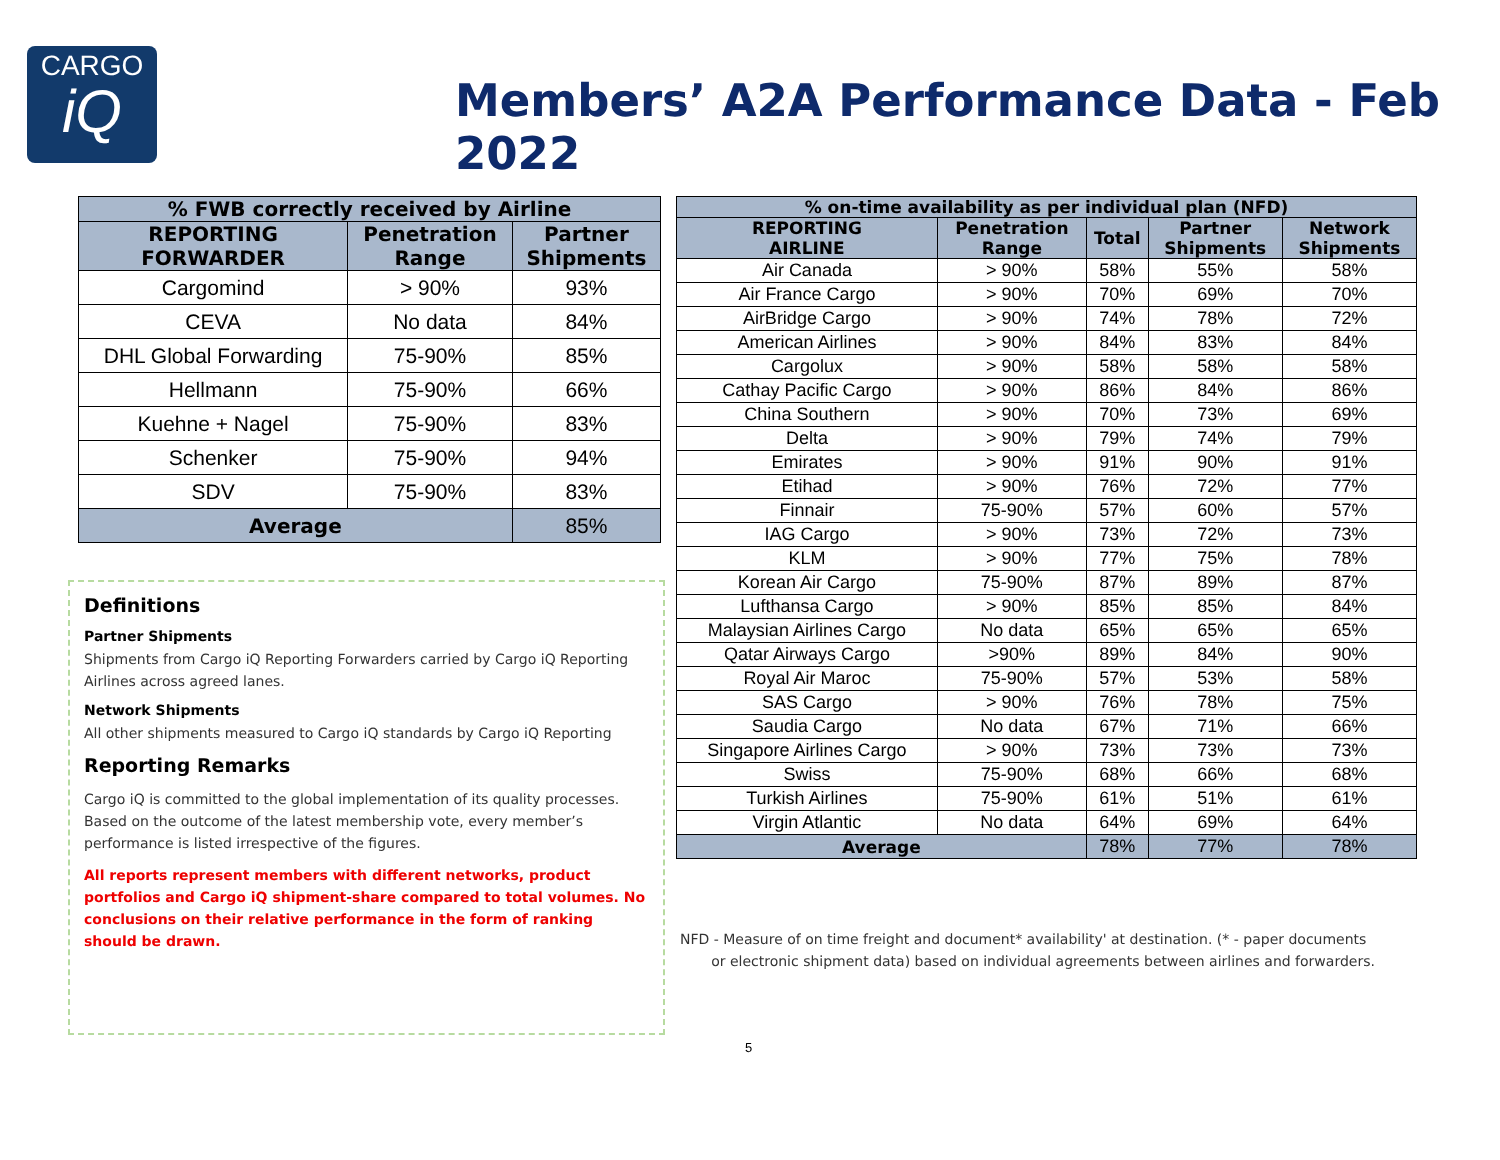CARGO
iQ
Members’ A2A Performance Data - Feb 2022
| % FWB correctly received by Airline | | |
| --- | --- | --- |
| REPORTING FORWARDER | Penetration Range | Partner Shipments |
| Cargomind | > 90% | 93% |
| CEVA | No data | 84% |
| DHL Global Forwarding | 75-90% | 85% |
| Hellmann | 75-90% | 66% |
| Kuehne + Nagel | 75-90% | 83% |
| Schenker | 75-90% | 94% |
| SDV | 75-90% | 83% |
| Average | | 85% |
Definitions
Partner Shipments
Shipments from Cargo iQ Reporting Forwarders carried by Cargo iQ Reporting Airlines across agreed lanes.
Network Shipments
All other shipments measured to Cargo iQ standards by Cargo iQ Reporting
Reporting Remarks
Cargo iQ is committed to the global implementation of its quality processes. Based on the outcome of the latest membership vote, every member’s performance is listed irrespective of the figures.
All reports represent members with different networks, product portfolios and Cargo iQ shipment-share compared to total volumes. No conclusions on their relative performance in the form of ranking should be drawn.
| % on-time availability as per individual plan (NFD) | | | | |
| --- | --- | --- | --- | --- |
| REPORTING AIRLINE | Penetration Range | Total | Partner Shipments | Network Shipments |
| Air Canada | > 90% | 58% | 55% | 58% |
| Air France Cargo | > 90% | 70% | 69% | 70% |
| AirBridge Cargo | > 90% | 74% | 78% | 72% |
| American Airlines | > 90% | 84% | 83% | 84% |
| Cargolux | > 90% | 58% | 58% | 58% |
| Cathay Pacific Cargo | > 90% | 86% | 84% | 86% |
| China Southern | > 90% | 70% | 73% | 69% |
| Delta | > 90% | 79% | 74% | 79% |
| Emirates | > 90% | 91% | 90% | 91% |
| Etihad | > 90% | 76% | 72% | 77% |
| Finnair | 75-90% | 57% | 60% | 57% |
| IAG Cargo | > 90% | 73% | 72% | 73% |
| KLM | > 90% | 77% | 75% | 78% |
| Korean Air Cargo | 75-90% | 87% | 89% | 87% |
| Lufthansa Cargo | > 90% | 85% | 85% | 84% |
| Malaysian Airlines Cargo | No data | 65% | 65% | 65% |
| Qatar Airways Cargo | >90% | 89% | 84% | 90% |
| Royal Air Maroc | 75-90% | 57% | 53% | 58% |
| SAS Cargo | > 90% | 76% | 78% | 75% |
| Saudia Cargo | No data | 67% | 71% | 66% |
| Singapore Airlines Cargo | > 90% | 73% | 73% | 73% |
| Swiss | 75-90% | 68% | 66% | 68% |
| Turkish Airlines | 75-90% | 61% | 51% | 61% |
| Virgin Atlantic | No data | 64% | 69% | 64% |
| Average | | 78% | 77% | 78% |
NFD - Measure of on time freight and document* availability' at destination. (* - paper documents
or electronic shipment data) based on individual agreements between airlines and forwarders.
5